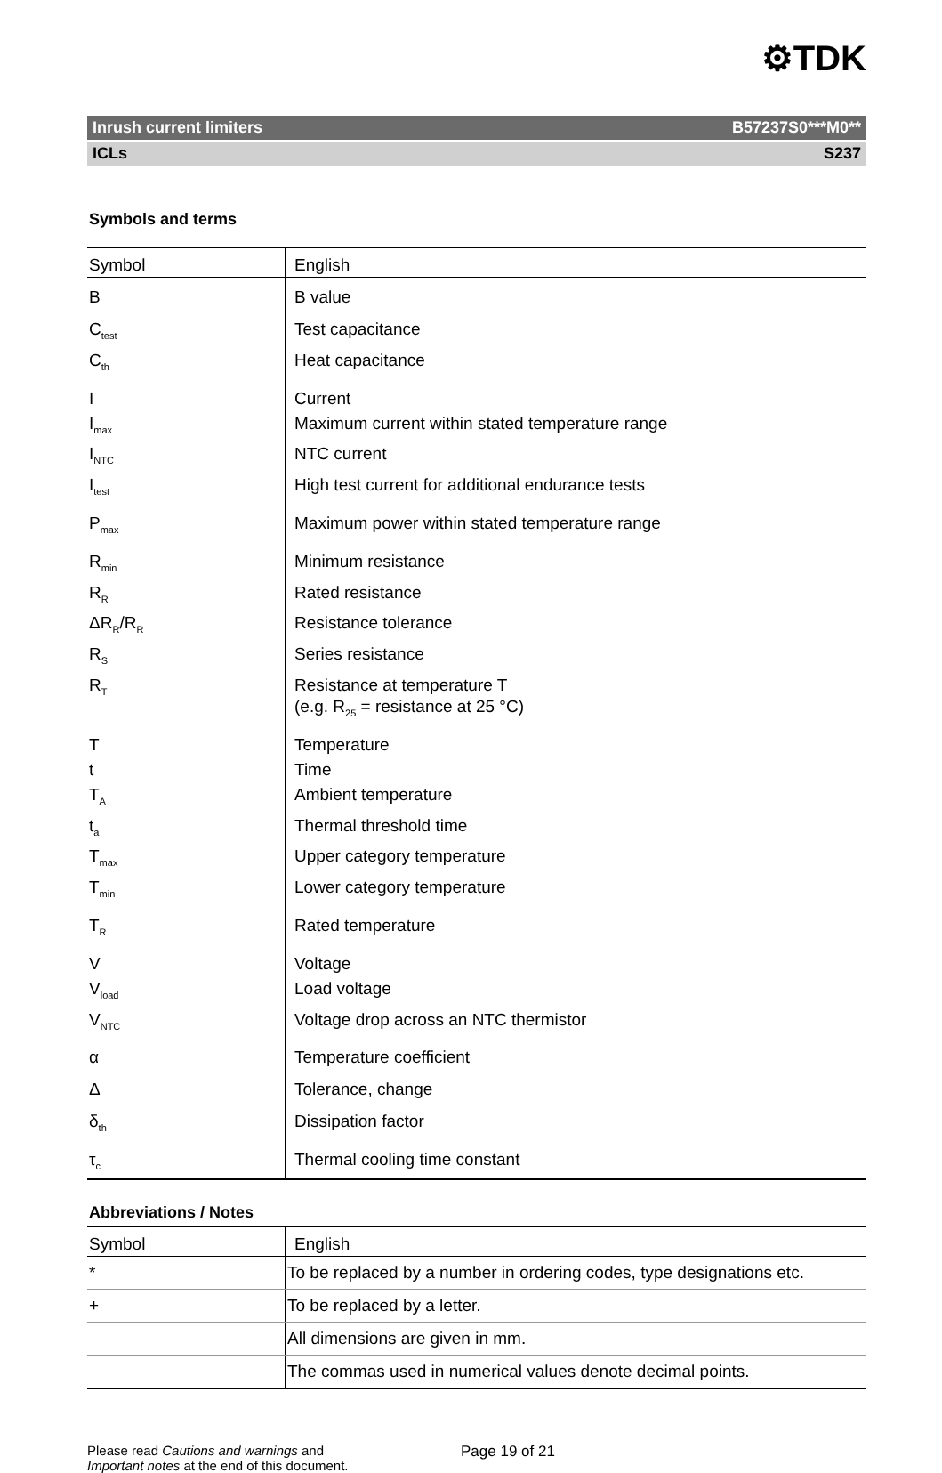⚙TDK
Inrush current limiters B57237S0***M0**
ICLs S237
Symbols and terms
| Symbol | English |
| --- | --- |
| B | B value |
| C<sub>test</sub> | Test capacitance |
| C<sub>th</sub> | Heat capacitance |
| I | Current |
| I<sub>max</sub> | Maximum current within stated temperature range |
| I<sub>NTC</sub> | NTC current |
| I<sub>test</sub> | High test current for additional endurance tests |
| P<sub>max</sub> | Maximum power within stated temperature range |
| R<sub>min</sub> | Minimum resistance |
| R<sub>R</sub> | Rated resistance |
| ΔR<sub>R</sub>/R<sub>R</sub> | Resistance tolerance |
| R<sub>S</sub> | Series resistance |
| R<sub>T</sub> | Resistance at temperature T (e.g. R<sub>25</sub> = resistance at 25 °C) |
| T | Temperature |
| t | Time |
| T<sub>A</sub> | Ambient temperature |
| t<sub>a</sub> | Thermal threshold time |
| T<sub>max</sub> | Upper category temperature |
| T<sub>min</sub> | Lower category temperature |
| T<sub>R</sub> | Rated temperature |
| V | Voltage |
| V<sub>load</sub> | Load voltage |
| V<sub>NTC</sub> | Voltage drop across an NTC thermistor |
| α | Temperature coefficient |
| Δ | Tolerance, change |
| δ<sub>th</sub> | Dissipation factor |
| τ<sub>c</sub> | Thermal cooling time constant |
Abbreviations / Notes
| Symbol | English |
| --- | --- |
| * | To be replaced by a number in ordering codes, type designations etc. |
| + | To be replaced by a letter. |
| | All dimensions are given in mm. |
| | The commas used in numerical values denote decimal points. |
Please read Cautions and warnings and
Important notes at the end of this document.
Page 19 of 21